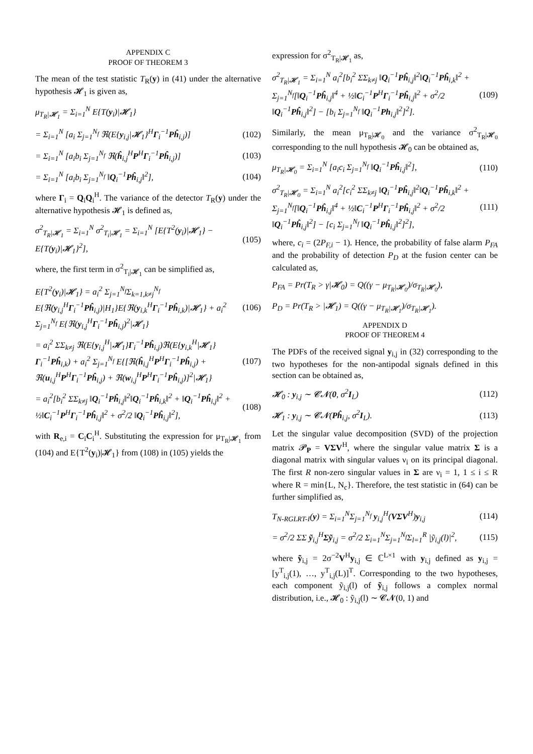APPENDIX C
PROOF OF THEOREM 3
The mean of the test statistic T<sub>R</sub>(y) in (41) under the alternative hypothesis 𝓗<sub>1</sub> is given as,
μ<sub>T<sub>R</sub>|𝓗<sub>1</sub></sub> = Σ<sub>i=1</sub><sup>N</sup> E{T(y<sub>i</sub>)|𝓗<sub>1</sub>}
= Σ<sub>i=1</sub><sup>N</sup> [a<sub>i</sub> Σ<sub>j=1</sub><sup>N<sub>f</sub></sup> ℜ(E{y<sub>i,j</sub>|𝓗<sub>1</sub>}<sup>H</sup>Γ<sub>i</sub><sup>−1</sup>Pĥ<sub>i,j</sub>)] (102)
= Σ<sub>i=1</sub><sup>N</sup> [a<sub>i</sub>b<sub>i</sub> Σ<sub>j=1</sub><sup>N<sub>f</sub></sup> ℜ(ĥ<sub>i,j</sub><sup>H</sup>P<sup>H</sup>Γ<sub>i</sub><sup>−1</sup>Pĥ<sub>i,j</sub>)] (103)
= Σ<sub>i=1</sub><sup>N</sup> [a<sub>i</sub>b<sub>i</sub> Σ<sub>j=1</sub><sup>N<sub>f</sub></sup> ‖Q<sub>i</sub><sup>−1</sup>Pĥ<sub>i,j</sub>‖<sup>2</sup>], (104)
where Γ<sub>i</sub> = Q<sub>i</sub>Q<sub>i</sub><sup>H</sup>. The variance of the detector T<sub>R</sub>(y) under the alternative hypothesis 𝓗<sub>1</sub> is defined as,
σ<sup>2</sup><sub>T<sub>R</sub>|𝓗<sub>1</sub></sub> = Σ<sub>i=1</sub><sup>N</sup> σ<sup>2</sup><sub>T<sub>i</sub>|𝓗<sub>1</sub></sub> = Σ<sub>i=1</sub><sup>N</sup> [E{T<sup>2</sup>(y<sub>i</sub>)|𝓗<sub>1</sub>} − E{T(y<sub>i</sub>)|𝓗<sub>1</sub>}<sup>2</sup>], (105)
where, the first term in σ<sup>2</sup><sub>T<sub>i</sub>|𝓗<sub>1</sub></sub> can be simplified as,
E{T<sup>2</sup>(y<sub>i</sub>)|𝓗<sub>1</sub>} = a<sub>i</sub><sup>2</sup> Σ<sub>j=1</sub><sup>N<sub>f</sub></sup>Σ<sub>k=1,k≠j</sub><sup>N<sub>f</sub></sup> E{ℜ(y<sub>i,j</sub><sup>H</sup>Γ<sub>i</sub><sup>−1</sup>Pĥ<sub>i,j</sub>)|H<sub>1</sub>}E{ℜ(y<sub>i,k</sub><sup>H</sup>Γ<sub>i</sub><sup>−1</sup>Pĥ<sub>i,k</sub>)|𝓗<sub>1</sub>} + a<sub>i</sub><sup>2</sup> Σ<sub>j=1</sub><sup>N<sub>f</sub></sup> E{ℜ(y<sub>i,j</sub><sup>H</sup>Γ<sub>i</sub><sup>−1</sup>Pĥ<sub>i,j</sub>)<sup>2</sup>|𝓗<sub>1</sub>} (106)
= a<sub>i</sub><sup>2</sup> ΣΣ<sub>k≠j</sub> ℜ(E{y<sub>i,j</sub><sup>H</sup>|𝓗<sub>1</sub>}Γ<sub>i</sub><sup>−1</sup>Pĥ<sub>i,j</sub>)ℜ(E{y<sub>i,k</sub><sup>H</sup>|𝓗<sub>1</sub>}Γ<sub>i</sub><sup>−1</sup>Pĥ<sub>i,k</sub>) + a<sub>i</sub><sup>2</sup> Σ<sub>j=1</sub><sup>N<sub>f</sub></sup> E{[ℜ(ĥ<sub>i,j</sub><sup>H</sup>P<sup>H</sup>Γ<sub>i</sub><sup>−1</sup>Pĥ<sub>i,j</sub>) + ℜ(u<sub>i,j</sub><sup>H</sup>P<sup>H</sup>Γ<sub>i</sub><sup>−1</sup>Pĥ<sub>i,j</sub>) + ℜ(w<sub>i,j</sub><sup>H</sup>P<sup>H</sup>Γ<sub>i</sub><sup>−1</sup>Pĥ<sub>i,j</sub>)]<sup>2</sup>|𝓗<sub>1</sub>} (107)
= a<sub>i</sub><sup>2</sup>[b<sub>i</sub><sup>2</sup> ΣΣ<sub>k≠j</sub> ‖Q<sub>i</sub><sup>−1</sup>Pĥ<sub>i,j</sub>‖<sup>2</sup>‖Q<sub>i</sub><sup>−1</sup>Pĥ<sub>i,k</sub>‖<sup>2</sup> + ‖Q<sub>i</sub><sup>−1</sup>Pĥ<sub>i,j</sub>‖<sup>2</sup> + ½‖C<sub>i</sub><sup>−1</sup>P<sup>H</sup>Γ<sub>i</sub><sup>−1</sup>Pĥ<sub>i,j</sub>‖<sup>2</sup> + σ<sup>2</sup>/2 ‖Q<sub>i</sub><sup>−1</sup>Pĥ<sub>i,j</sub>‖<sup>2</sup>], (108)
with R<sub>e,i</sub> = C<sub>i</sub>C<sub>i</sub><sup>H</sup>. Substituting the expression for μ<sub>T<sub>R</sub>|𝓗<sub>1</sub></sub> from (104) and E{T<sup>2</sup>(y<sub>i</sub>)|𝓗<sub>1</sub>} from (108) in (105) yields the
expression for σ<sup>2</sup><sub>T<sub>R</sub>|𝓗<sub>1</sub></sub> as,
σ<sup>2</sup><sub>T<sub>R</sub>|𝓗<sub>1</sub></sub> = Σ<sub>i=1</sub><sup>N</sup> a<sub>i</sub><sup>2</sup>[b<sub>i</sub><sup>2</sup> ΣΣ<sub>k≠j</sub> ‖Q<sub>i</sub><sup>−1</sup>Pĥ<sub>i,j</sub>‖<sup>2</sup>‖Q<sub>i</sub><sup>−1</sup>Pĥ<sub>i,k</sub>‖<sup>2</sup> + Σ<sub>j=1</sub><sup>N<sub>f</sub></sup>[‖Q<sub>i</sub><sup>−1</sup>Pĥ<sub>i,j</sub>‖<sup>4</sup> + ½‖C<sub>i</sub><sup>−1</sup>P<sup>H</sup>Γ<sub>i</sub><sup>−1</sup>Pĥ<sub>i,j</sub>‖<sup>2</sup> + σ<sup>2</sup>/2 ‖Q<sub>i</sub><sup>−1</sup>Pĥ<sub>i,j</sub>‖<sup>2</sup>] − [b<sub>i</sub> Σ<sub>j=1</sub><sup>N<sub>f</sub></sup> ‖Q<sub>i</sub><sup>−1</sup>Ph<sub>i,j</sub>‖<sup>2</sup>]<sup>2</sup>]. (109)
Similarly, the mean μ<sub>T<sub>R</sub>|𝓗<sub>0</sub></sub> and the variance σ<sup>2</sup><sub>T<sub>R</sub>|𝓗<sub>0</sub></sub> corresponding to the null hypothesis 𝓗<sub>0</sub> can be obtained as,
μ<sub>T<sub>R</sub>|𝓗<sub>0</sub></sub> = Σ<sub>i=1</sub><sup>N</sup> [a<sub>i</sub>c<sub>i</sub> Σ<sub>j=1</sub><sup>N<sub>f</sub></sup> ‖Q<sub>i</sub><sup>−1</sup>Pĥ<sub>i,j</sub>‖<sup>2</sup>], (110)
σ<sup>2</sup><sub>T<sub>R</sub>|𝓗<sub>0</sub></sub> = Σ<sub>i=1</sub><sup>N</sup> a<sub>i</sub><sup>2</sup>[c<sub>i</sub><sup>2</sup> ΣΣ<sub>k≠j</sub> ‖Q<sub>i</sub><sup>−1</sup>Pĥ<sub>i,j</sub>‖<sup>2</sup>‖Q<sub>i</sub><sup>−1</sup>Pĥ<sub>i,k</sub>‖<sup>2</sup> + Σ<sub>j=1</sub><sup>N<sub>f</sub></sup>[‖Q<sub>i</sub><sup>−1</sup>Pĥ<sub>i,j</sub>‖<sup>4</sup> + ½‖C<sub>i</sub><sup>−1</sup>P<sup>H</sup>Γ<sub>i</sub><sup>−1</sup>Pĥ<sub>i,j</sub>‖<sup>2</sup> + σ<sup>2</sup>/2 ‖Q<sub>i</sub><sup>−1</sup>Pĥ<sub>i,j</sub>‖<sup>2</sup>] − [c<sub>i</sub> Σ<sub>j=1</sub><sup>N<sub>f</sub></sup> ‖Q<sub>i</sub><sup>−1</sup>Pĥ<sub>i,j</sub>‖<sup>2</sup>]<sup>2</sup>], (111)
where, c<sub>i</sub> = (2P<sub>F,i</sub> − 1). Hence, the probability of false alarm P<sub>FA</sub> and the probability of detection P<sub>D</sub> at the fusion center can be calculated as,
P<sub>FA</sub> = Pr(T<sub>R</sub> > γ|𝓗<sub>0</sub>) = Q((γ − μ<sub>T<sub>R</sub>|𝓗<sub>0</sub></sub>)/σ<sub>T<sub>R</sub>|𝓗<sub>0</sub></sub>),
P<sub>D</sub> = Pr(T<sub>R</sub> > |𝓗<sub>1</sub>) = Q((γ − μ<sub>T<sub>R</sub>|𝓗<sub>1</sub></sub>)/σ<sub>T<sub>R</sub>|𝓗<sub>1</sub></sub>).
APPENDIX D
PROOF OF THEOREM 4
The PDFs of the received signal y<sub>i,j</sub> in (32) corresponding to the two hypotheses for the non-antipodal signals defined in this section can be obtained as,
𝓗<sub>0</sub> : y<sub>i,j</sub> ∼ 𝓒𝓝(0, σ<sup>2</sup>I<sub>L</sub>) (112)
𝓗<sub>1</sub> : y<sub>i,j</sub> ∼ 𝓒𝓝(Pĥ<sub>i,j</sub>, σ<sup>2</sup>I<sub>L</sub>). (113)
Let the singular value decomposition (SVD) of the projection matrix 𝓟<sub>P</sub> = VΣV<sup>H</sup>, where the singular value matrix Σ is a diagonal matrix with singular values ν<sub>i</sub> on its principal diagonal. The first R non-zero singular values in Σ are ν<sub>i</sub> = 1, 1 ≤ i ≤ R where R = min{L, N<sub>c</sub>}. Therefore, the test statistic in (64) can be further simplified as,
T<sub>N-RGLRT-I</sub>(y) = Σ<sub>i=1</sub><sup>N</sup>Σ<sub>j=1</sub><sup>N<sub>f</sub></sup> y<sub>i,j</sub><sup>H</sup>(VΣV<sup>H</sup>)y<sub>i,j</sub> (114)
= σ<sup>2</sup>/2 ΣΣ ỹ<sub>i,j</sub><sup>H</sup>Σỹ<sub>i,j</sub> = σ<sup>2</sup>/2 Σ<sub>i=1</sub><sup>N</sup>Σ<sub>j=1</sub><sup>N<sub>f</sub></sup>Σ<sub>l=1</sub><sup>R</sup> |ỹ<sub>i,j</sub>(l)|<sup>2</sup>, (115)
where ỹ<sub>i,j</sub> = 2σ<sup>−2</sup>V<sup>H</sup>y<sub>i,j</sub> ∈ ℂ<sup>L×1</sup> with y<sub>i,j</sub> defined as y<sub>i,j</sub> = [y<sup>T</sup><sub>i,j</sub>(1), …, y<sup>T</sup><sub>i,j</sub>(L)]<sup>T</sup>. Corresponding to the two hypotheses, each component ỹ<sub>i,j</sub>(l) of ỹ<sub>i,j</sub> follows a complex normal distribution, i.e., 𝓗<sub>0</sub> : ỹ<sub>i,j</sub>(l) ∼ 𝓒𝓝(0, 1) and